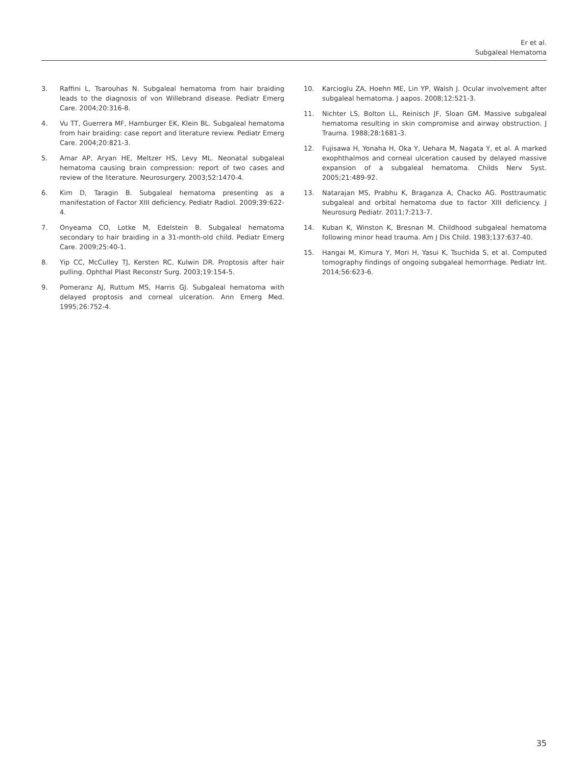Er et al.
Subgaleal Hematoma
3. Raffini L, Tsarouhas N. Subgaleal hematoma from hair braiding leads to the diagnosis of von Willebrand disease. Pediatr Emerg Care. 2004;20:316-8.
4. Vu TT, Guerrera MF, Hamburger EK, Klein BL. Subgaleal hematoma from hair braiding: case report and literature review. Pediatr Emerg Care. 2004;20:821-3.
5. Amar AP, Aryan HE, Meltzer HS, Levy ML. Neonatal subgaleal hematoma causing brain compression: report of two cases and review of the literature. Neurosurgery. 2003;52:1470-4.
6. Kim D, Taragin B. Subgaleal hematoma presenting as a manifestation of Factor XIII deficiency. Pediatr Radiol. 2009;39:622-4.
7. Onyeama CO, Lotke M, Edelstein B. Subgaleal hematoma secondary to hair braiding in a 31-month-old child. Pediatr Emerg Care. 2009;25:40-1.
8. Yip CC, McCulley TJ, Kersten RC, Kulwin DR. Proptosis after hair pulling. Ophthal Plast Reconstr Surg. 2003;19:154-5.
9. Pomeranz AJ, Ruttum MS, Harris GJ. Subgaleal hematoma with delayed proptosis and corneal ulceration. Ann Emerg Med. 1995;26:752-4.
10. Karcioglu ZA, Hoehn ME, Lin YP, Walsh J. Ocular involvement after subgaleal hematoma. J aapos. 2008;12:521-3.
11. Nichter LS, Bolton LL, Reinisch JF, Sloan GM. Massive subgaleal hematoma resulting in skin compromise and airway obstruction. J Trauma. 1988;28:1681-3.
12. Fujisawa H, Yonaha H, Oka Y, Uehara M, Nagata Y, et al. A marked exophthalmos and corneal ulceration caused by delayed massive expansion of a subgaleal hematoma. Childs Nerv Syst. 2005;21:489-92.
13. Natarajan MS, Prabhu K, Braganza A, Chacko AG. Posttraumatic subgaleal and orbital hematoma due to factor XIII deficiency. J Neurosurg Pediatr. 2011;7:213-7.
14. Kuban K, Winston K, Bresnan M. Childhood subgaleal hematoma following minor head trauma. Am J Dis Child. 1983;137:637-40.
15. Hangai M, Kimura Y, Mori H, Yasui K, Tsuchida S, et al. Computed tomography findings of ongoing subgaleal hemorrhage. Pediatr Int. 2014;56:623-6.
35